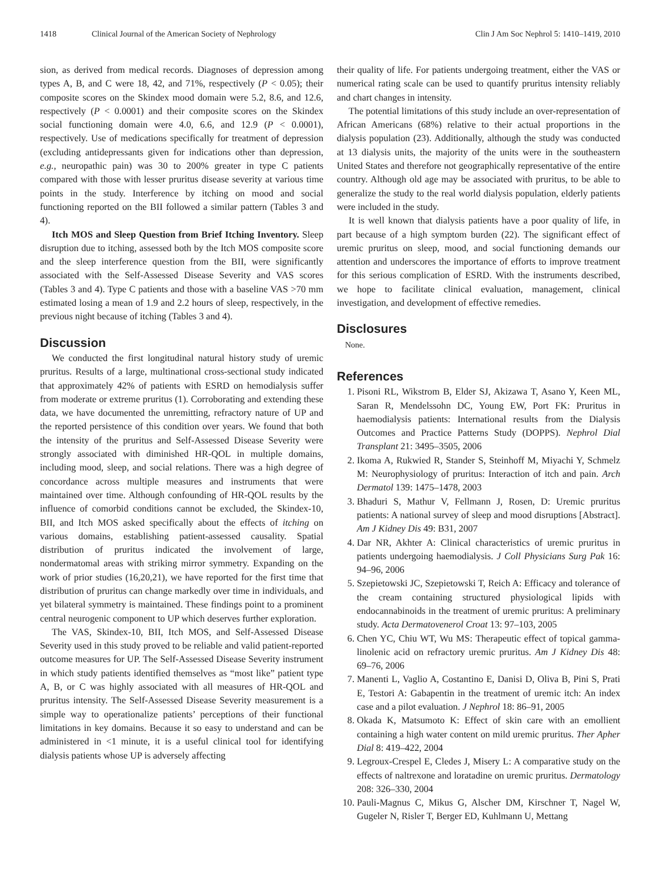1418 Clinical Journal of the American Society of Nephrology Clin J Am Soc Nephrol 5: 1410–1419, 2010
sion, as derived from medical records. Diagnoses of depression among types A, B, and C were 18, 42, and 71%, respectively (P < 0.05); their composite scores on the Skindex mood domain were 5.2, 8.6, and 12.6, respectively (P < 0.0001) and their composite scores on the Skindex social functioning domain were 4.0, 6.6, and 12.9 (P < 0.0001), respectively. Use of medications specifically for treatment of depression (excluding antidepressants given for indications other than depression, e.g., neuropathic pain) was 30 to 200% greater in type C patients compared with those with lesser pruritus disease severity at various time points in the study. Interference by itching on mood and social functioning reported on the BII followed a similar pattern (Tables 3 and 4).
Itch MOS and Sleep Question from Brief Itching Inventory. Sleep disruption due to itching, assessed both by the Itch MOS composite score and the sleep interference question from the BII, were significantly associated with the Self-Assessed Disease Severity and VAS scores (Tables 3 and 4). Type C patients and those with a baseline VAS >70 mm estimated losing a mean of 1.9 and 2.2 hours of sleep, respectively, in the previous night because of itching (Tables 3 and 4).
Discussion
We conducted the first longitudinal natural history study of uremic pruritus. Results of a large, multinational cross-sectional study indicated that approximately 42% of patients with ESRD on hemodialysis suffer from moderate or extreme pruritus (1). Corroborating and extending these data, we have documented the unremitting, refractory nature of UP and the reported persistence of this condition over years. We found that both the intensity of the pruritus and Self-Assessed Disease Severity were strongly associated with diminished HR-QOL in multiple domains, including mood, sleep, and social relations. There was a high degree of concordance across multiple measures and instruments that were maintained over time. Although confounding of HR-QOL results by the influence of comorbid conditions cannot be excluded, the Skindex-10, BII, and Itch MOS asked specifically about the effects of itching on various domains, establishing patient-assessed causality. Spatial distribution of pruritus indicated the involvement of large, nondermatomal areas with striking mirror symmetry. Expanding on the work of prior studies (16,20,21), we have reported for the first time that distribution of pruritus can change markedly over time in individuals, and yet bilateral symmetry is maintained. These findings point to a prominent central neurogenic component to UP which deserves further exploration.
The VAS, Skindex-10, BII, Itch MOS, and Self-Assessed Disease Severity used in this study proved to be reliable and valid patient-reported outcome measures for UP. The Self-Assessed Disease Severity instrument in which study patients identified themselves as “most like” patient type A, B, or C was highly associated with all measures of HR-QOL and pruritus intensity. The Self-Assessed Disease Severity measurement is a simple way to operationalize patients’ perceptions of their functional limitations in key domains. Because it so easy to understand and can be administered in <1 minute, it is a useful clinical tool for identifying dialysis patients whose UP is adversely affecting
their quality of life. For patients undergoing treatment, either the VAS or numerical rating scale can be used to quantify pruritus intensity reliably and chart changes in intensity.
The potential limitations of this study include an over-representation of African Americans (68%) relative to their actual proportions in the dialysis population (23). Additionally, although the study was conducted at 13 dialysis units, the majority of the units were in the southeastern United States and therefore not geographically representative of the entire country. Although old age may be associated with pruritus, to be able to generalize the study to the real world dialysis population, elderly patients were included in the study.
It is well known that dialysis patients have a poor quality of life, in part because of a high symptom burden (22). The significant effect of uremic pruritus on sleep, mood, and social functioning demands our attention and underscores the importance of efforts to improve treatment for this serious complication of ESRD. With the instruments described, we hope to facilitate clinical evaluation, management, clinical investigation, and development of effective remedies.
Disclosures
None.
References
1. Pisoni RL, Wikstrom B, Elder SJ, Akizawa T, Asano Y, Keen ML, Saran R, Mendelssohn DC, Young EW, Port FK: Pruritus in haemodialysis patients: International results from the Dialysis Outcomes and Practice Patterns Study (DOPPS). Nephrol Dial Transplant 21: 3495–3505, 2006
2. Ikoma A, Rukwied R, Stander S, Steinhoff M, Miyachi Y, Schmelz M: Neurophysiology of pruritus: Interaction of itch and pain. Arch Dermatol 139: 1475–1478, 2003
3. Bhaduri S, Mathur V, Fellmann J, Rosen, D: Uremic pruritus patients: A national survey of sleep and mood disruptions [Abstract]. Am J Kidney Dis 49: B31, 2007
4. Dar NR, Akhter A: Clinical characteristics of uremic pruritus in patients undergoing haemodialysis. J Coll Physicians Surg Pak 16: 94–96, 2006
5. Szepietowski JC, Szepietowski T, Reich A: Efficacy and tolerance of the cream containing structured physiological lipids with endocannabinoids in the treatment of uremic pruritus: A preliminary study. Acta Dermatovenerol Croat 13: 97–103, 2005
6. Chen YC, Chiu WT, Wu MS: Therapeutic effect of topical gamma-linolenic acid on refractory uremic pruritus. Am J Kidney Dis 48: 69–76, 2006
7. Manenti L, Vaglio A, Costantino E, Danisi D, Oliva B, Pini S, Prati E, Testori A: Gabapentin in the treatment of uremic itch: An index case and a pilot evaluation. J Nephrol 18: 86–91, 2005
8. Okada K, Matsumoto K: Effect of skin care with an emollient containing a high water content on mild uremic pruritus. Ther Apher Dial 8: 419–422, 2004
9. Legroux-Crespel E, Cledes J, Misery L: A comparative study on the effects of naltrexone and loratadine on uremic pruritus. Dermatology 208: 326–330, 2004
10. Pauli-Magnus C, Mikus G, Alscher DM, Kirschner T, Nagel W, Gugeler N, Risler T, Berger ED, Kuhlmann U, Mettang